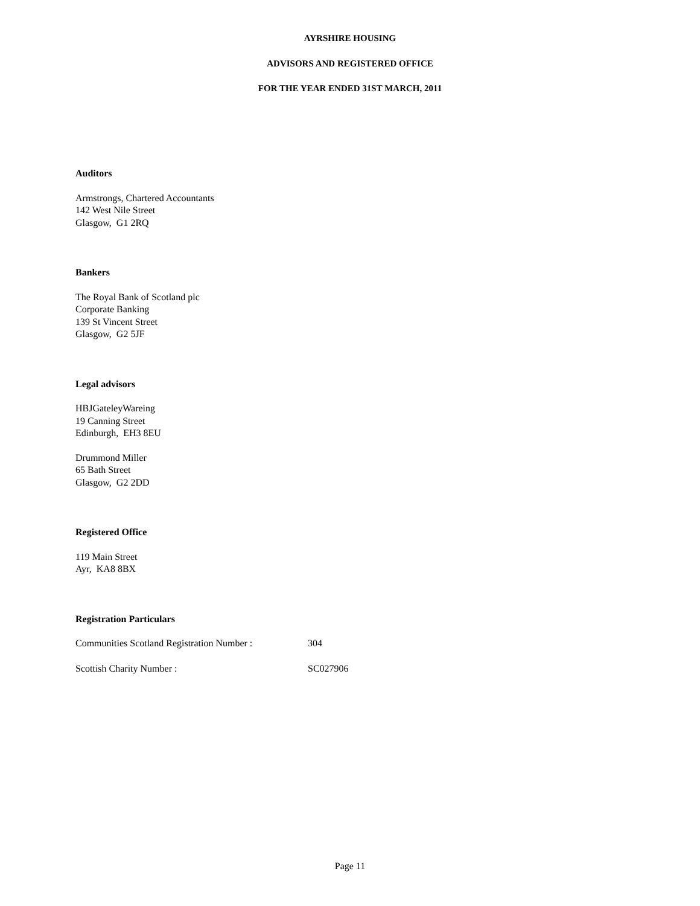AYRSHIRE HOUSING
ADVISORS AND REGISTERED OFFICE
FOR THE YEAR ENDED 31ST MARCH, 2011
Auditors
Armstrongs, Chartered Accountants
142 West Nile Street
Glasgow, G1 2RQ
Bankers
The Royal Bank of Scotland plc
Corporate Banking
139 St Vincent Street
Glasgow, G2 5JF
Legal advisors
HBJGateleyWareing
19 Canning Street
Edinburgh, EH3 8EU
Drummond Miller
65 Bath Street
Glasgow, G2 2DD
Registered Office
119 Main Street
Ayr, KA8 8BX
Registration Particulars
Communities Scotland Registration Number : 304
Scottish Charity Number : SC027906
Page 11